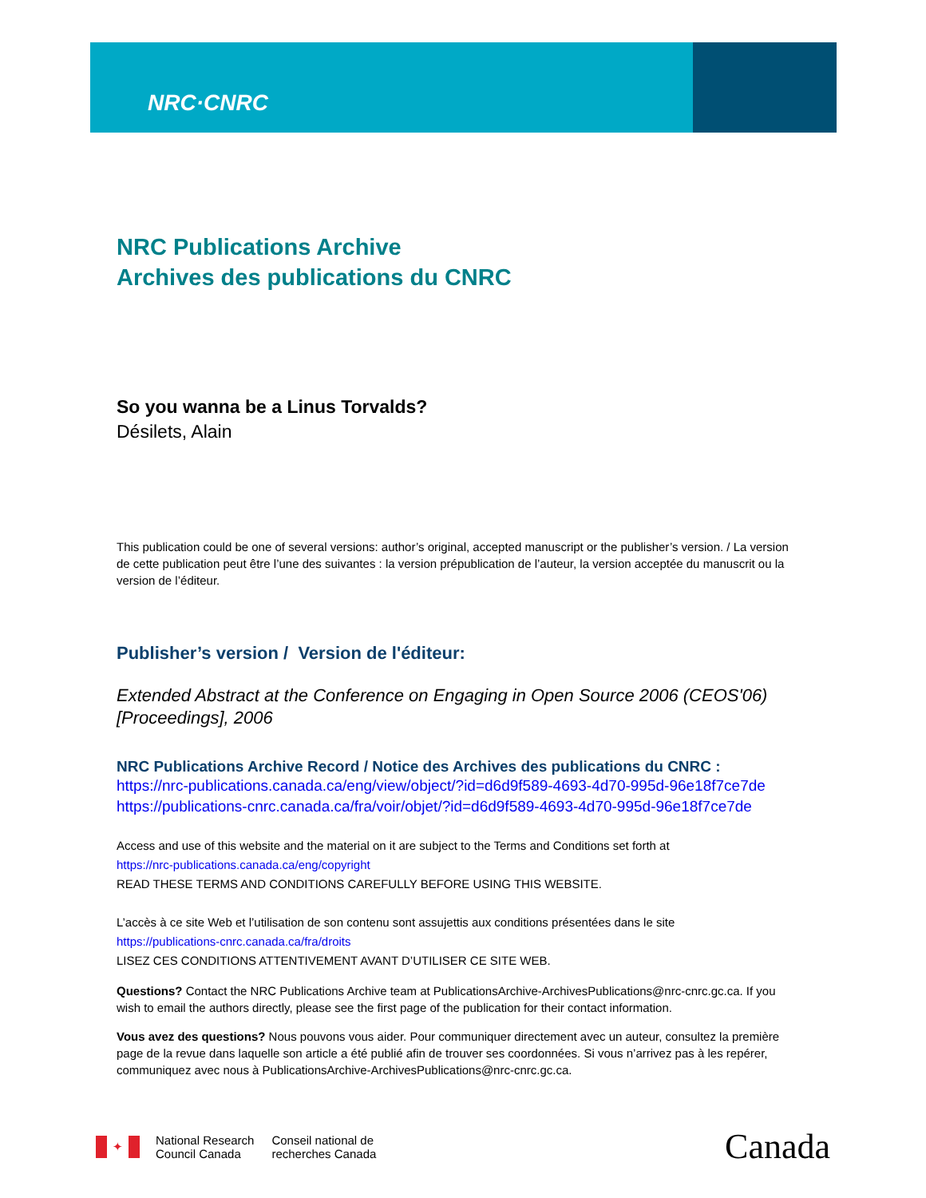NRC·CNRC
NRC Publications Archive
Archives des publications du CNRC
So you wanna be a Linus Torvalds?
Désilets, Alain
This publication could be one of several versions: author’s original, accepted manuscript or the publisher’s version. / La version de cette publication peut être l’une des suivantes : la version prépublication de l’auteur, la version acceptée du manuscrit ou la version de l’éditeur.
Publisher’s version / Version de l'éditeur:
Extended Abstract at the Conference on Engaging in Open Source 2006 (CEOS'06) [Proceedings], 2006
NRC Publications Archive Record / Notice des Archives des publications du CNRC :
https://nrc-publications.canada.ca/eng/view/object/?id=d6d9f589-4693-4d70-995d-96e18f7ce7de
https://publications-cnrc.canada.ca/fra/voir/objet/?id=d6d9f589-4693-4d70-995d-96e18f7ce7de
Access and use of this website and the material on it are subject to the Terms and Conditions set forth at
https://nrc-publications.canada.ca/eng/copyright
READ THESE TERMS AND CONDITIONS CAREFULLY BEFORE USING THIS WEBSITE.
L’accès à ce site Web et l’utilisation de son contenu sont assujettis aux conditions présentées dans le site
https://publications-cnrc.canada.ca/fra/droits
LISEZ CES CONDITIONS ATTENTIVEMENT AVANT D’UTILISER CE SITE WEB.
Questions? Contact the NRC Publications Archive team at PublicationsArchive-ArchivesPublications@nrc-cnrc.gc.ca. If you wish to email the authors directly, please see the first page of the publication for their contact information.
Vous avez des questions? Nous pouvons vous aider. Pour communiquer directement avec un auteur, consultez la première page de la revue dans laquelle son article a été publié afin de trouver ses coordonnées. Si vous n’arrivez pas à les repérer, communiquez avec nous à PublicationsArchive-ArchivesPublications@nrc-cnrc.gc.ca.
✦
National Research
Council Canada
Conseil national de
recherches Canada
Canada